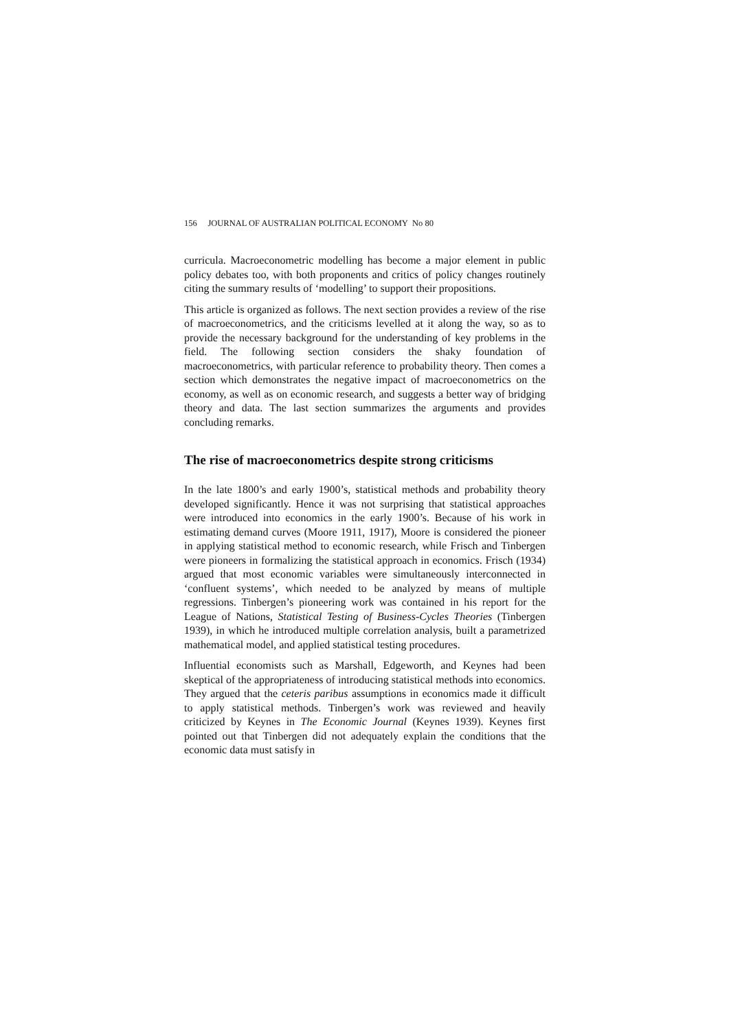156 JOURNAL OF AUSTRALIAN POLITICAL ECONOMY No 80
curricula. Macroeconometric modelling has become a major element in public policy debates too, with both proponents and critics of policy changes routinely citing the summary results of ‘modelling’ to support their propositions.
This article is organized as follows. The next section provides a review of the rise of macroeconometrics, and the criticisms levelled at it along the way, so as to provide the necessary background for the understanding of key problems in the field. The following section considers the shaky foundation of macroeconometrics, with particular reference to probability theory. Then comes a section which demonstrates the negative impact of macroeconometrics on the economy, as well as on economic research, and suggests a better way of bridging theory and data. The last section summarizes the arguments and provides concluding remarks.
The rise of macroeconometrics despite strong criticisms
In the late 1800’s and early 1900’s, statistical methods and probability theory developed significantly. Hence it was not surprising that statistical approaches were introduced into economics in the early 1900’s. Because of his work in estimating demand curves (Moore 1911, 1917), Moore is considered the pioneer in applying statistical method to economic research, while Frisch and Tinbergen were pioneers in formalizing the statistical approach in economics. Frisch (1934) argued that most economic variables were simultaneously interconnected in ‘confluent systems’, which needed to be analyzed by means of multiple regressions. Tinbergen’s pioneering work was contained in his report for the League of Nations, Statistical Testing of Business-Cycles Theories (Tinbergen 1939), in which he introduced multiple correlation analysis, built a parametrized mathematical model, and applied statistical testing procedures.
Influential economists such as Marshall, Edgeworth, and Keynes had been skeptical of the appropriateness of introducing statistical methods into economics. They argued that the ceteris paribus assumptions in economics made it difficult to apply statistical methods. Tinbergen’s work was reviewed and heavily criticized by Keynes in The Economic Journal (Keynes 1939). Keynes first pointed out that Tinbergen did not adequately explain the conditions that the economic data must satisfy in